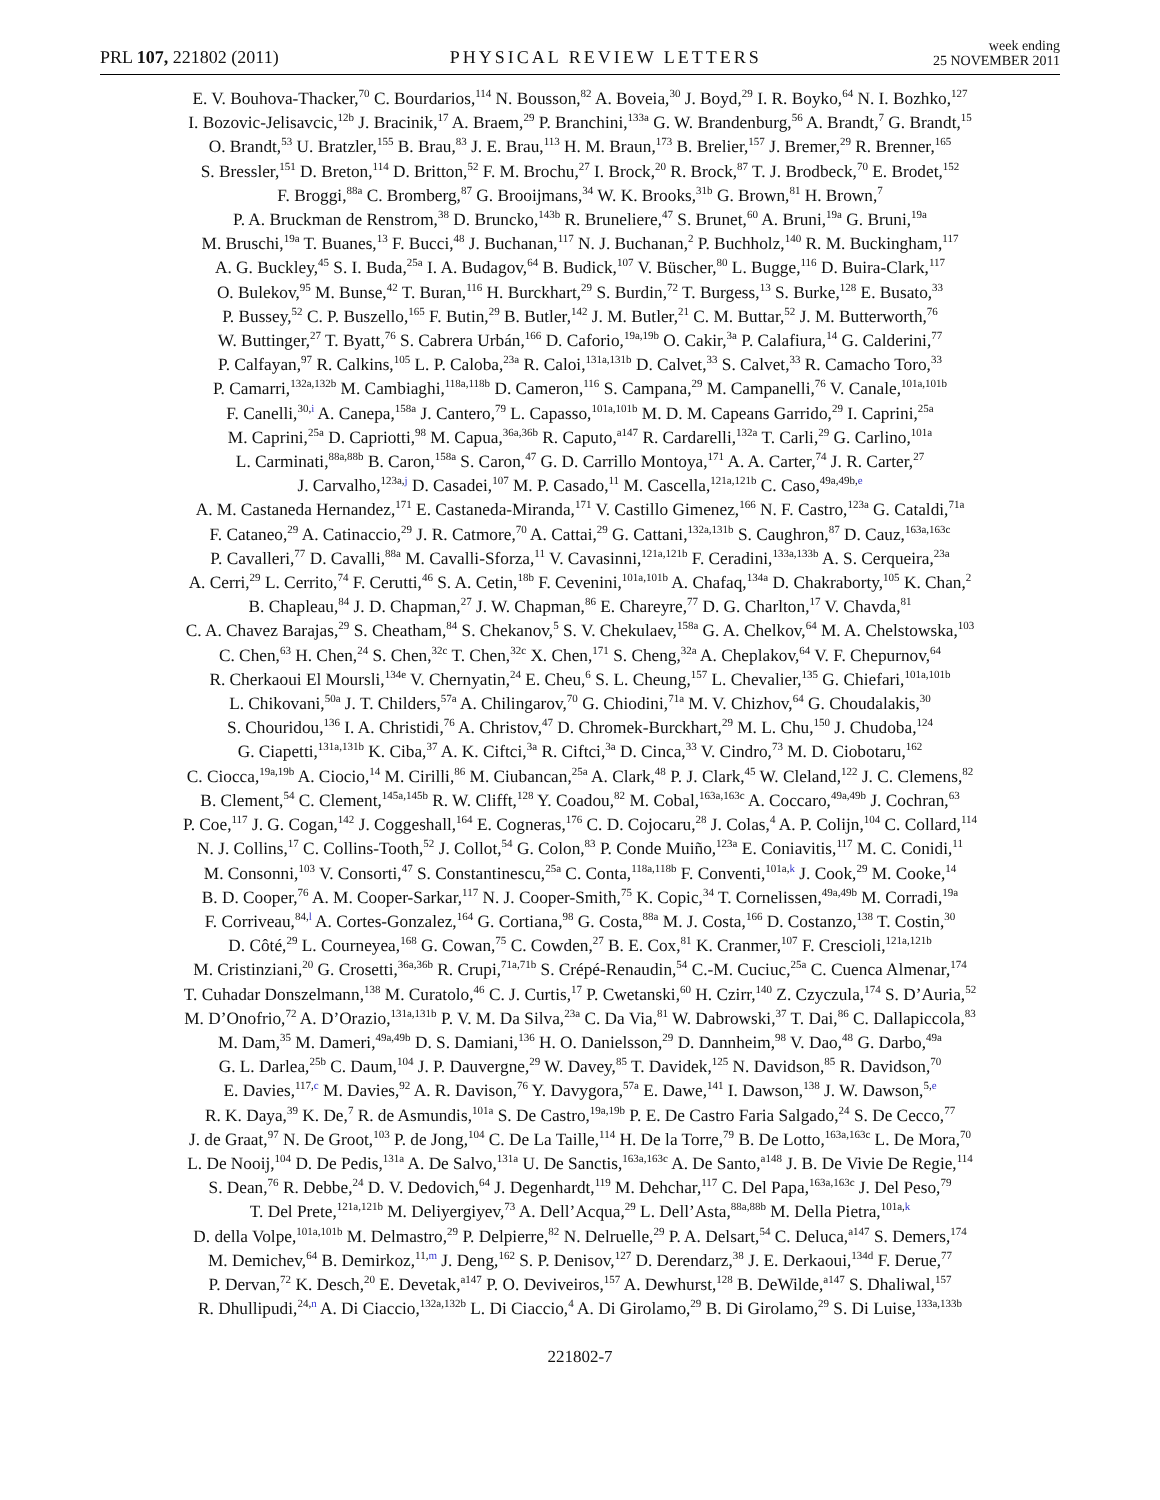PRL 107, 221802 (2011)
PHYSICAL REVIEW LETTERS
week ending
25 NOVEMBER 2011
E. V. Bouhova-Thacker,<sup>70</sup> C. Bourdarios,<sup>114</sup> N. Bousson,<sup>82</sup> A. Boveia,<sup>30</sup> J. Boyd,<sup>29</sup> I. R. Boyko,<sup>64</sup> N. I. Bozhko,<sup>127</sup>
I. Bozovic-Jelisavcic,<sup>12b</sup> J. Bracinik,<sup>17</sup> A. Braem,<sup>29</sup> P. Branchini,<sup>133a</sup> G. W. Brandenburg,<sup>56</sup> A. Brandt,<sup>7</sup> G. Brandt,<sup>15</sup>
O. Brandt,<sup>53</sup> U. Bratzler,<sup>155</sup> B. Brau,<sup>83</sup> J. E. Brau,<sup>113</sup> H. M. Braun,<sup>173</sup> B. Brelier,<sup>157</sup> J. Bremer,<sup>29</sup> R. Brenner,<sup>165</sup>
S. Bressler,<sup>151</sup> D. Breton,<sup>114</sup> D. Britton,<sup>52</sup> F. M. Brochu,<sup>27</sup> I. Brock,<sup>20</sup> R. Brock,<sup>87</sup> T. J. Brodbeck,<sup>70</sup> E. Brodet,<sup>152</sup>
F. Broggi,<sup>88a</sup> C. Bromberg,<sup>87</sup> G. Brooijmans,<sup>34</sup> W. K. Brooks,<sup>31b</sup> G. Brown,<sup>81</sup> H. Brown,<sup>7</sup>
P. A. Bruckman de Renstrom,<sup>38</sup> D. Bruncko,<sup>143b</sup> R. Bruneliere,<sup>47</sup> S. Brunet,<sup>60</sup> A. Bruni,<sup>19a</sup> G. Bruni,<sup>19a</sup>
M. Bruschi,<sup>19a</sup> T. Buanes,<sup>13</sup> F. Bucci,<sup>48</sup> J. Buchanan,<sup>117</sup> N. J. Buchanan,<sup>2</sup> P. Buchholz,<sup>140</sup> R. M. Buckingham,<sup>117</sup>
A. G. Buckley,<sup>45</sup> S. I. Buda,<sup>25a</sup> I. A. Budagov,<sup>64</sup> B. Budick,<sup>107</sup> V. Büscher,<sup>80</sup> L. Bugge,<sup>116</sup> D. Buira-Clark,<sup>117</sup>
O. Bulekov,<sup>95</sup> M. Bunse,<sup>42</sup> T. Buran,<sup>116</sup> H. Burckhart,<sup>29</sup> S. Burdin,<sup>72</sup> T. Burgess,<sup>13</sup> S. Burke,<sup>128</sup> E. Busato,<sup>33</sup>
P. Bussey,<sup>52</sup> C. P. Buszello,<sup>165</sup> F. Butin,<sup>29</sup> B. Butler,<sup>142</sup> J. M. Butler,<sup>21</sup> C. M. Buttar,<sup>52</sup> J. M. Butterworth,<sup>76</sup>
W. Buttinger,<sup>27</sup> T. Byatt,<sup>76</sup> S. Cabrera Urbán,<sup>166</sup> D. Caforio,<sup>19a,19b</sup> O. Cakir,<sup>3a</sup> P. Calafiura,<sup>14</sup> G. Calderini,<sup>77</sup>
P. Calfayan,<sup>97</sup> R. Calkins,<sup>105</sup> L. P. Caloba,<sup>23a</sup> R. Caloi,<sup>131a,131b</sup> D. Calvet,<sup>33</sup> S. Calvet,<sup>33</sup> R. Camacho Toro,<sup>33</sup>
P. Camarri,<sup>132a,132b</sup> M. Cambiaghi,<sup>118a,118b</sup> D. Cameron,<sup>116</sup> S. Campana,<sup>29</sup> M. Campanelli,<sup>76</sup> V. Canale,<sup>101a,101b</sup>
F. Canelli,<sup>30,i</sup> A. Canepa,<sup>158a</sup> J. Cantero,<sup>79</sup> L. Capasso,<sup>101a,101b</sup> M. D. M. Capeans Garrido,<sup>29</sup> I. Caprini,<sup>25a</sup>
M. Caprini,<sup>25a</sup> D. Capriotti,<sup>98</sup> M. Capua,<sup>36a,36b</sup> R. Caputo,<sup>a147</sup> R. Cardarelli,<sup>132a</sup> T. Carli,<sup>29</sup> G. Carlino,<sup>101a</sup>
L. Carminati,<sup>88a,88b</sup> B. Caron,<sup>158a</sup> S. Caron,<sup>47</sup> G. D. Carrillo Montoya,<sup>171</sup> A. A. Carter,<sup>74</sup> J. R. Carter,<sup>27</sup>
J. Carvalho,<sup>123a,j</sup> D. Casadei,<sup>107</sup> M. P. Casado,<sup>11</sup> M. Cascella,<sup>121a,121b</sup> C. Caso,<sup>49a,49b,e</sup>
A. M. Castaneda Hernandez,<sup>171</sup> E. Castaneda-Miranda,<sup>171</sup> V. Castillo Gimenez,<sup>166</sup> N. F. Castro,<sup>123a</sup> G. Cataldi,<sup>71a</sup>
F. Cataneo,<sup>29</sup> A. Catinaccio,<sup>29</sup> J. R. Catmore,<sup>70</sup> A. Cattai,<sup>29</sup> G. Cattani,<sup>132a,131b</sup> S. Caughron,<sup>87</sup> D. Cauz,<sup>163a,163c</sup>
P. Cavalleri,<sup>77</sup> D. Cavalli,<sup>88a</sup> M. Cavalli-Sforza,<sup>11</sup> V. Cavasinni,<sup>121a,121b</sup> F. Ceradini,<sup>133a,133b</sup> A. S. Cerqueira,<sup>23a</sup>
A. Cerri,<sup>29</sup> L. Cerrito,<sup>74</sup> F. Cerutti,<sup>46</sup> S. A. Cetin,<sup>18b</sup> F. Cevenini,<sup>101a,101b</sup> A. Chafaq,<sup>134a</sup> D. Chakraborty,<sup>105</sup> K. Chan,<sup>2</sup>
B. Chapleau,<sup>84</sup> J. D. Chapman,<sup>27</sup> J. W. Chapman,<sup>86</sup> E. Chareyre,<sup>77</sup> D. G. Charlton,<sup>17</sup> V. Chavda,<sup>81</sup>
C. A. Chavez Barajas,<sup>29</sup> S. Cheatham,<sup>84</sup> S. Chekanov,<sup>5</sup> S. V. Chekulaev,<sup>158a</sup> G. A. Chelkov,<sup>64</sup> M. A. Chelstowska,<sup>103</sup>
C. Chen,<sup>63</sup> H. Chen,<sup>24</sup> S. Chen,<sup>32c</sup> T. Chen,<sup>32c</sup> X. Chen,<sup>171</sup> S. Cheng,<sup>32a</sup> A. Cheplakov,<sup>64</sup> V. F. Chepurnov,<sup>64</sup>
R. Cherkaoui El Moursli,<sup>134e</sup> V. Chernyatin,<sup>24</sup> E. Cheu,<sup>6</sup> S. L. Cheung,<sup>157</sup> L. Chevalier,<sup>135</sup> G. Chiefari,<sup>101a,101b</sup>
L. Chikovani,<sup>50a</sup> J. T. Childers,<sup>57a</sup> A. Chilingarov,<sup>70</sup> G. Chiodini,<sup>71a</sup> M. V. Chizhov,<sup>64</sup> G. Choudalakis,<sup>30</sup>
S. Chouridou,<sup>136</sup> I. A. Christidi,<sup>76</sup> A. Christov,<sup>47</sup> D. Chromek-Burckhart,<sup>29</sup> M. L. Chu,<sup>150</sup> J. Chudoba,<sup>124</sup>
G. Ciapetti,<sup>131a,131b</sup> K. Ciba,<sup>37</sup> A. K. Ciftci,<sup>3a</sup> R. Ciftci,<sup>3a</sup> D. Cinca,<sup>33</sup> V. Cindro,<sup>73</sup> M. D. Ciobotaru,<sup>162</sup>
C. Ciocca,<sup>19a,19b</sup> A. Ciocio,<sup>14</sup> M. Cirilli,<sup>86</sup> M. Ciubancan,<sup>25a</sup> A. Clark,<sup>48</sup> P. J. Clark,<sup>45</sup> W. Cleland,<sup>122</sup> J. C. Clemens,<sup>82</sup>
B. Clement,<sup>54</sup> C. Clement,<sup>145a,145b</sup> R. W. Clifft,<sup>128</sup> Y. Coadou,<sup>82</sup> M. Cobal,<sup>163a,163c</sup> A. Coccaro,<sup>49a,49b</sup> J. Cochran,<sup>63</sup>
P. Coe,<sup>117</sup> J. G. Cogan,<sup>142</sup> J. Coggeshall,<sup>164</sup> E. Cogneras,<sup>176</sup> C. D. Cojocaru,<sup>28</sup> J. Colas,<sup>4</sup> A. P. Colijn,<sup>104</sup> C. Collard,<sup>114</sup>
N. J. Collins,<sup>17</sup> C. Collins-Tooth,<sup>52</sup> J. Collot,<sup>54</sup> G. Colon,<sup>83</sup> P. Conde Muiño,<sup>123a</sup> E. Coniavitis,<sup>117</sup> M. C. Conidi,<sup>11</sup>
M. Consonni,<sup>103</sup> V. Consorti,<sup>47</sup> S. Constantinescu,<sup>25a</sup> C. Conta,<sup>118a,118b</sup> F. Conventi,<sup>101a,k</sup> J. Cook,<sup>29</sup> M. Cooke,<sup>14</sup>
B. D. Cooper,<sup>76</sup> A. M. Cooper-Sarkar,<sup>117</sup> N. J. Cooper-Smith,<sup>75</sup> K. Copic,<sup>34</sup> T. Cornelissen,<sup>49a,49b</sup> M. Corradi,<sup>19a</sup>
F. Corriveau,<sup>84,l</sup> A. Cortes-Gonzalez,<sup>164</sup> G. Cortiana,<sup>98</sup> G. Costa,<sup>88a</sup> M. J. Costa,<sup>166</sup> D. Costanzo,<sup>138</sup> T. Costin,<sup>30</sup>
D. Côté,<sup>29</sup> L. Courneyea,<sup>168</sup> G. Cowan,<sup>75</sup> C. Cowden,<sup>27</sup> B. E. Cox,<sup>81</sup> K. Cranmer,<sup>107</sup> F. Crescioli,<sup>121a,121b</sup>
M. Cristinziani,<sup>20</sup> G. Crosetti,<sup>36a,36b</sup> R. Crupi,<sup>71a,71b</sup> S. Crépé-Renaudin,<sup>54</sup> C.-M. Cuciuc,<sup>25a</sup> C. Cuenca Almenar,<sup>174</sup>
T. Cuhadar Donszelmann,<sup>138</sup> M. Curatolo,<sup>46</sup> C. J. Curtis,<sup>17</sup> P. Cwetanski,<sup>60</sup> H. Czirr,<sup>140</sup> Z. Czyczula,<sup>174</sup> S. D’Auria,<sup>52</sup>
M. D’Onofrio,<sup>72</sup> A. D’Orazio,<sup>131a,131b</sup> P. V. M. Da Silva,<sup>23a</sup> C. Da Via,<sup>81</sup> W. Dabrowski,<sup>37</sup> T. Dai,<sup>86</sup> C. Dallapiccola,<sup>83</sup>
M. Dam,<sup>35</sup> M. Dameri,<sup>49a,49b</sup> D. S. Damiani,<sup>136</sup> H. O. Danielsson,<sup>29</sup> D. Dannheim,<sup>98</sup> V. Dao,<sup>48</sup> G. Darbo,<sup>49a</sup>
G. L. Darlea,<sup>25b</sup> C. Daum,<sup>104</sup> J. P. Dauvergne,<sup>29</sup> W. Davey,<sup>85</sup> T. Davidek,<sup>125</sup> N. Davidson,<sup>85</sup> R. Davidson,<sup>70</sup>
E. Davies,<sup>117,c</sup> M. Davies,<sup>92</sup> A. R. Davison,<sup>76</sup> Y. Davygora,<sup>57a</sup> E. Dawe,<sup>141</sup> I. Dawson,<sup>138</sup> J. W. Dawson,<sup>5,e</sup>
R. K. Daya,<sup>39</sup> K. De,<sup>7</sup> R. de Asmundis,<sup>101a</sup> S. De Castro,<sup>19a,19b</sup> P. E. De Castro Faria Salgado,<sup>24</sup> S. De Cecco,<sup>77</sup>
J. de Graat,<sup>97</sup> N. De Groot,<sup>103</sup> P. de Jong,<sup>104</sup> C. De La Taille,<sup>114</sup> H. De la Torre,<sup>79</sup> B. De Lotto,<sup>163a,163c</sup> L. De Mora,<sup>70</sup>
L. De Nooij,<sup>104</sup> D. De Pedis,<sup>131a</sup> A. De Salvo,<sup>131a</sup> U. De Sanctis,<sup>163a,163c</sup> A. De Santo,<sup>a148</sup> J. B. De Vivie De Regie,<sup>114</sup>
S. Dean,<sup>76</sup> R. Debbe,<sup>24</sup> D. V. Dedovich,<sup>64</sup> J. Degenhardt,<sup>119</sup> M. Dehchar,<sup>117</sup> C. Del Papa,<sup>163a,163c</sup> J. Del Peso,<sup>79</sup>
T. Del Prete,<sup>121a,121b</sup> M. Deliyergiyev,<sup>73</sup> A. Dell’Acqua,<sup>29</sup> L. Dell’Asta,<sup>88a,88b</sup> M. Della Pietra,<sup>101a,k</sup>
D. della Volpe,<sup>101a,101b</sup> M. Delmastro,<sup>29</sup> P. Delpierre,<sup>82</sup> N. Delruelle,<sup>29</sup> P. A. Delsart,<sup>54</sup> C. Deluca,<sup>a147</sup> S. Demers,<sup>174</sup>
M. Demichev,<sup>64</sup> B. Demirkoz,<sup>11,m</sup> J. Deng,<sup>162</sup> S. P. Denisov,<sup>127</sup> D. Derendarz,<sup>38</sup> J. E. Derkaoui,<sup>134d</sup> F. Derue,<sup>77</sup>
P. Dervan,<sup>72</sup> K. Desch,<sup>20</sup> E. Devetak,<sup>a147</sup> P. O. Deviveiros,<sup>157</sup> A. Dewhurst,<sup>128</sup> B. DeWilde,<sup>a147</sup> S. Dhaliwal,<sup>157</sup>
R. Dhullipudi,<sup>24,n</sup> A. Di Ciaccio,<sup>132a,132b</sup> L. Di Ciaccio,<sup>4</sup> A. Di Girolamo,<sup>29</sup> B. Di Girolamo,<sup>29</sup> S. Di Luise,<sup>133a,133b</sup>
221802-7